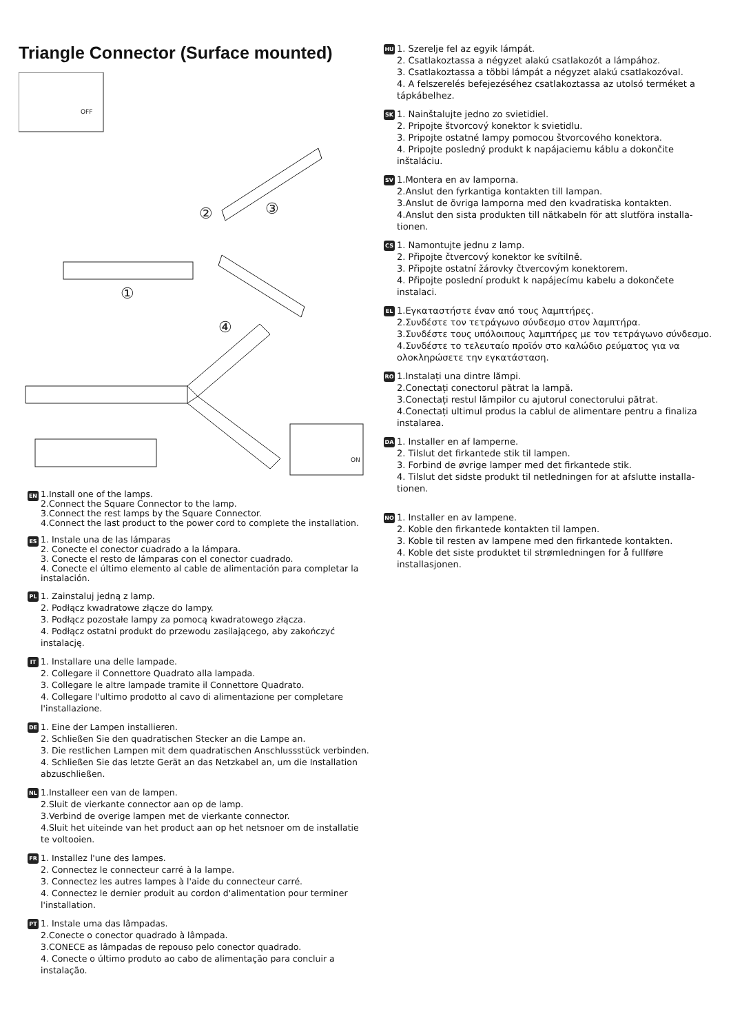Triangle Connector (Surface mounted)
OFF
①
②
③
④
ON
EN
1.Install one of the lamps.
2.Connect the Square Connector to the lamp.
3.Connect the rest lamps by the Square Connector.
4.Connect the last product to the power cord to complete the installation.
ES
1. Instale una de las lámparas
2. Conecte el conector cuadrado a la lámpara.
3. Conecte el resto de lámparas con el conector cuadrado.
4. Conecte el último elemento al cable de alimentación para completar la instalación.
PL
1. Zainstaluj jedną z lamp.
2. Podłącz kwadratowe złącze do lampy.
3. Podłącz pozostałe lampy za pomocą kwadratowego złącza.
4. Podłącz ostatni produkt do przewodu zasilającego, aby zakończyć instalację.
IT
1. Installare una delle lampade.
2. Collegare il Connettore Quadrato alla lampada.
3. Collegare le altre lampade tramite il Connettore Quadrato.
4. Collegare l'ultimo prodotto al cavo di alimentazione per completare l'installazione.
DE
1. Eine der Lampen installieren.
2. Schließen Sie den quadratischen Stecker an die Lampe an.
3. Die restlichen Lampen mit dem quadratischen Anschlussstück verbinden.
4. Schließen Sie das letzte Gerät an das Netzkabel an, um die Installation abzuschließen.
NL
1.Installeer een van de lampen.
2.Sluit de vierkante connector aan op de lamp.
3.Verbind de overige lampen met de vierkante connector.
4.Sluit het uiteinde van het product aan op het netsnoer om de installatie te voltooien.
FR
1. Installez l'une des lampes.
2. Connectez le connecteur carré à la lampe.
3. Connectez les autres lampes à l'aide du connecteur carré.
4. Connectez le dernier produit au cordon d'alimentation pour terminer l'installation.
PT
1. Instale uma das lâmpadas.
2.Conecte o conector quadrado à lâmpada.
3.CONECE as lâmpadas de repouso pelo conector quadrado.
4. Conecte o último produto ao cabo de alimentação para concluir a instalação.
HU
1. Szerelje fel az egyik lámpát.
2. Csatlakoztassa a négyzet alakú csatlakozót a lámpához.
3. Csatlakoztassa a többi lámpát a négyzet alakú csatlakozóval.
4. A felszerelés befejezéséhez csatlakoztassa az utolsó terméket a tápkábelhez.
SK
1. Nainštalujte jedno zo svietidiel.
2. Pripojte štvorcový konektor k svietidlu.
3. Pripojte ostatné lampy pomocou štvorcového konektora.
4. Pripojte posledný produkt k napájaciemu káblu a dokončite inštaláciu.
SV
1.Montera en av lamporna.
2.Anslut den fyrkantiga kontakten till lampan.
3.Anslut de övriga lamporna med den kvadratiska kontakten.
4.Anslut den sista produkten till nätkabeln för att slutföra installa-tionen.
CS
1. Namontujte jednu z lamp.
2. Připojte čtvercový konektor ke svítilně.
3. Připojte ostatní žárovky čtvercovým konektorem.
4. Připojte poslední produkt k napájecímu kabelu a dokončete instalaci.
EL
1.Εγκαταστήστε έναν από τους λαμπτήρες.
2.Συνδέστε τον τετράγωνο σύνδεσμο στον λαμπτήρα.
3.Συνδέστε τους υπόλοιπους λαμπτήρες με τον τετράγωνο σύνδεσμο.
4.Συνδέστε το τελευταίο προϊόν στο καλώδιο ρεύματος για να ολοκληρώσετε την εγκατάσταση.
RO
1.Instalați una dintre lămpi.
2.Conectați conectorul pătrat la lampă.
3.Conectați restul lămpilor cu ajutorul conectorului pătrat.
4.Conectați ultimul produs la cablul de alimentare pentru a finaliza instalarea.
DA
1. Installer en af lamperne.
2. Tilslut det firkantede stik til lampen.
3. Forbind de øvrige lamper med det firkantede stik.
4. Tilslut det sidste produkt til netledningen for at afslutte installa-tionen.
NO
1. Installer en av lampene.
2. Koble den firkantede kontakten til lampen.
3. Koble til resten av lampene med den firkantede kontakten.
4. Koble det siste produktet til strømledningen for å fullføre installasjonen.